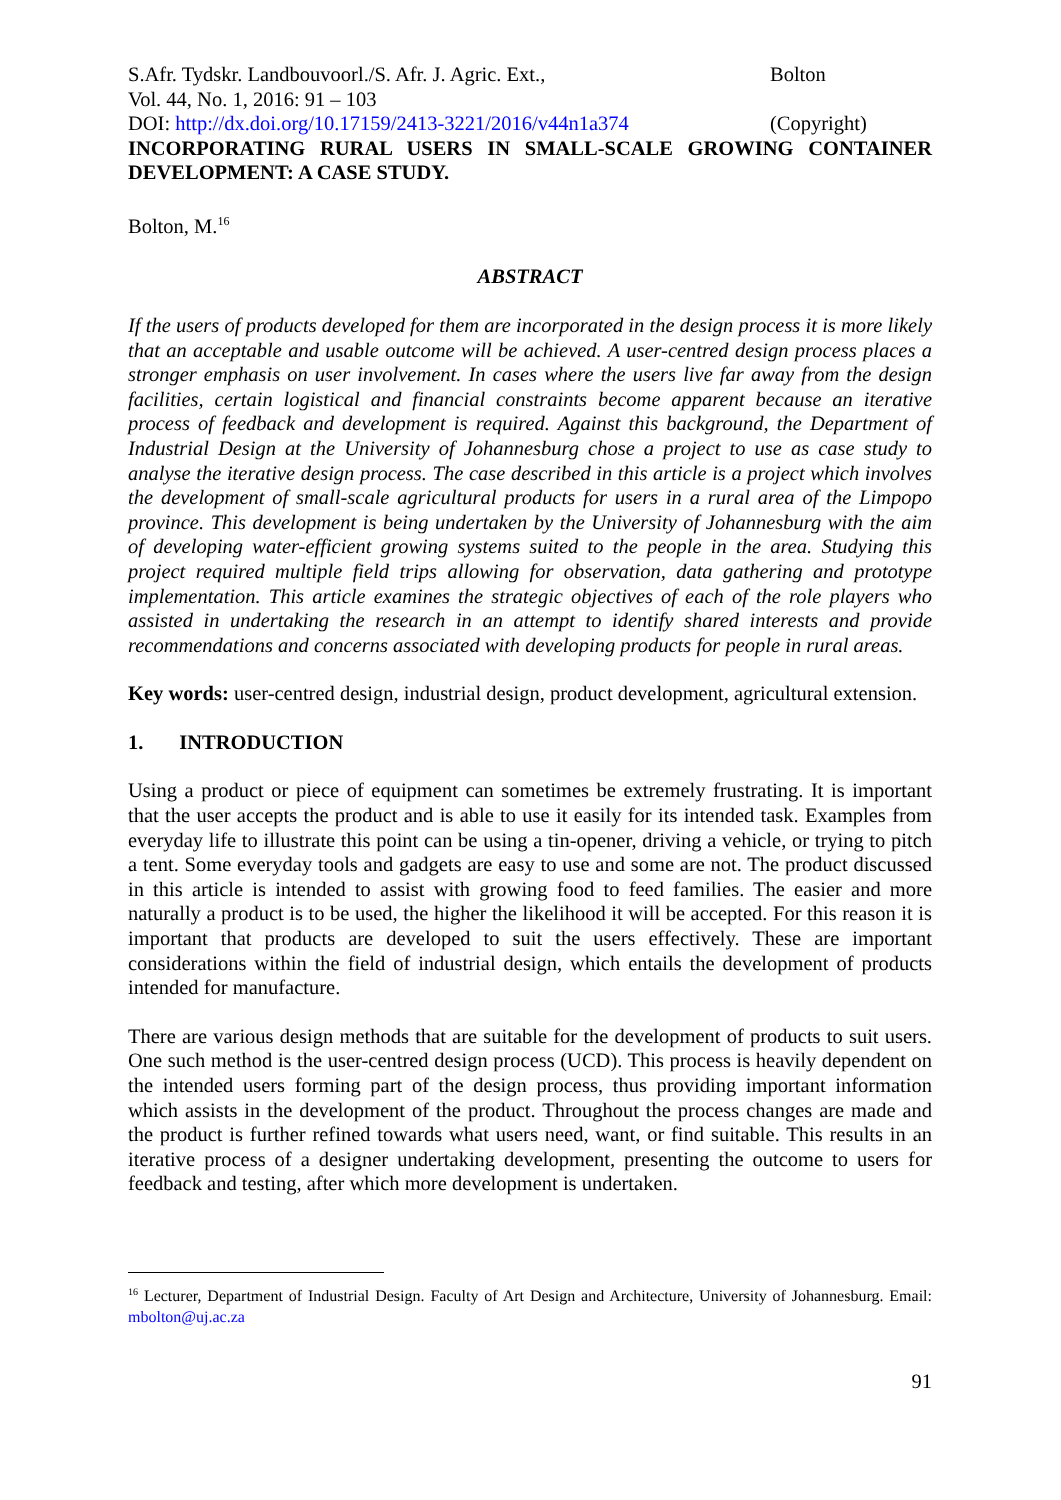S.Afr. Tydskr. Landbouvoorl./S. Afr. J. Agric. Ext.,
Vol. 44, No. 1, 2016: 91 – 103
DOI: http://dx.doi.org/10.17159/2413-3221/2016/v44n1a374
Bolton
(Copyright)
INCORPORATING RURAL USERS IN SMALL-SCALE GROWING CONTAINER DEVELOPMENT: A CASE STUDY.
Bolton, M.<sup>16</sup>
ABSTRACT
If the users of products developed for them are incorporated in the design process it is more likely that an acceptable and usable outcome will be achieved. A user-centred design process places a stronger emphasis on user involvement. In cases where the users live far away from the design facilities, certain logistical and financial constraints become apparent because an iterative process of feedback and development is required. Against this background, the Department of Industrial Design at the University of Johannesburg chose a project to use as case study to analyse the iterative design process. The case described in this article is a project which involves the development of small-scale agricultural products for users in a rural area of the Limpopo province. This development is being undertaken by the University of Johannesburg with the aim of developing water-efficient growing systems suited to the people in the area. Studying this project required multiple field trips allowing for observation, data gathering and prototype implementation. This article examines the strategic objectives of each of the role players who assisted in undertaking the research in an attempt to identify shared interests and provide recommendations and concerns associated with developing products for people in rural areas.
Key words: user-centred design, industrial design, product development, agricultural extension.
1. INTRODUCTION
Using a product or piece of equipment can sometimes be extremely frustrating. It is important that the user accepts the product and is able to use it easily for its intended task. Examples from everyday life to illustrate this point can be using a tin-opener, driving a vehicle, or trying to pitch a tent. Some everyday tools and gadgets are easy to use and some are not. The product discussed in this article is intended to assist with growing food to feed families. The easier and more naturally a product is to be used, the higher the likelihood it will be accepted. For this reason it is important that products are developed to suit the users effectively. These are important considerations within the field of industrial design, which entails the development of products intended for manufacture.
There are various design methods that are suitable for the development of products to suit users. One such method is the user-centred design process (UCD). This process is heavily dependent on the intended users forming part of the design process, thus providing important information which assists in the development of the product. Throughout the process changes are made and the product is further refined towards what users need, want, or find suitable. This results in an iterative process of a designer undertaking development, presenting the outcome to users for feedback and testing, after which more development is undertaken.
<sup>16</sup> Lecturer, Department of Industrial Design. Faculty of Art Design and Architecture, University of Johannesburg. Email: mbolton@uj.ac.za
91